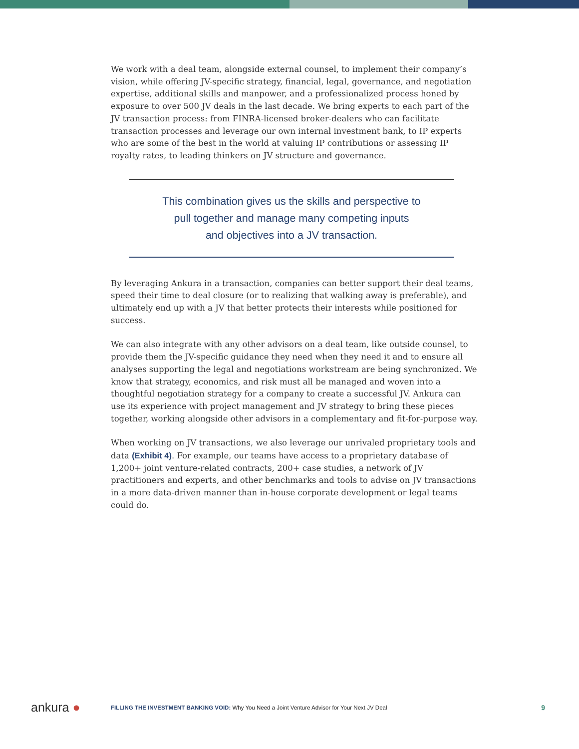We work with a deal team, alongside external counsel, to implement their company’s vision, while offering JV-specific strategy, financial, legal, governance, and negotiation expertise, additional skills and manpower, and a professionalized process honed by exposure to over 500 JV deals in the last decade. We bring experts to each part of the JV transaction process: from FINRA-licensed broker-dealers who can facilitate transaction processes and leverage our own internal investment bank, to IP experts who are some of the best in the world at valuing IP contributions or assessing IP royalty rates, to leading thinkers on JV structure and governance.
This combination gives us the skills and perspective to
pull together and manage many competing inputs
and objectives into a JV transaction.
By leveraging Ankura in a transaction, companies can better support their deal teams, speed their time to deal closure (or to realizing that walking away is preferable), and ultimately end up with a JV that better protects their interests while positioned for success.
We can also integrate with any other advisors on a deal team, like outside counsel, to provide them the JV-specific guidance they need when they need it and to ensure all analyses supporting the legal and negotiations workstream are being synchronized. We know that strategy, economics, and risk must all be managed and woven into a thoughtful negotiation strategy for a company to create a successful JV. Ankura can use its experience with project management and JV strategy to bring these pieces together, working alongside other advisors in a complementary and fit-for-purpose way.
When working on JV transactions, we also leverage our unrivaled proprietary tools and data (Exhibit 4). For example, our teams have access to a proprietary database of 1,200+ joint venture-related contracts, 200+ case studies, a network of JV practitioners and experts, and other benchmarks and tools to advise on JV transactions in a more data-driven manner than in-house corporate development or legal teams could do.
ankura ●
FILLING THE INVESTMENT BANKING VOID: Why You Need a Joint Venture Advisor for Your Next JV Deal
9